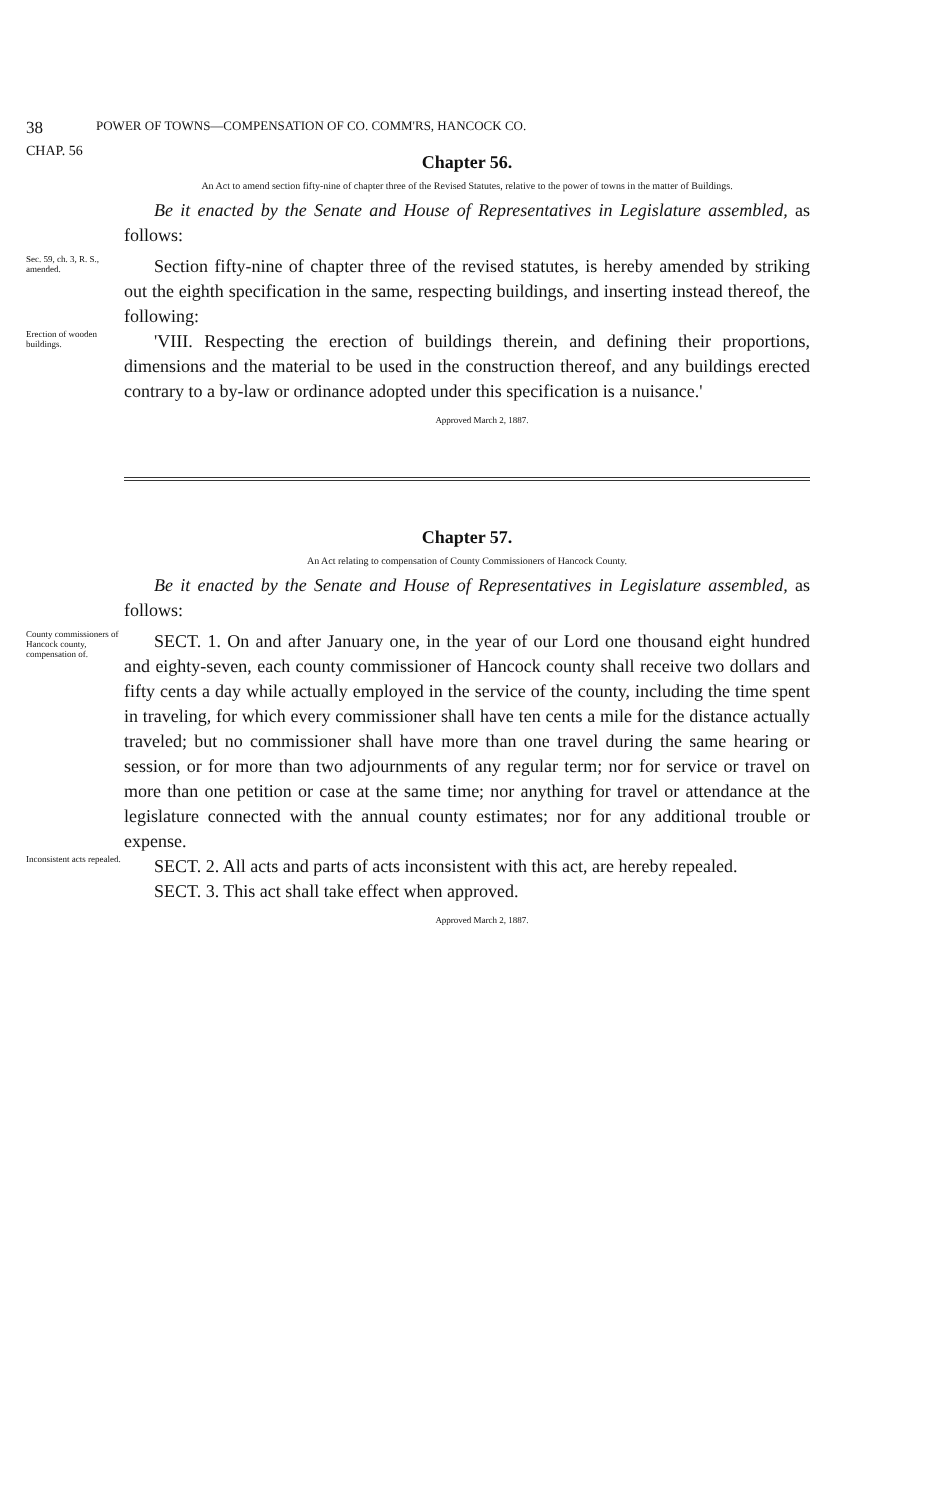38 POWER OF TOWNS—COMPENSATION OF CO. COMM'RS, HANCOCK CO.
CHAP. 56
Chapter 56.
An Act to amend section fifty-nine of chapter three of the Revised Statutes, relative to the power of towns in the matter of Buildings.
Be it enacted by the Senate and House of Representatives in Legislature assembled, as follows:
Sec. 59, ch. 3, R. S., amended.
Section fifty-nine of chapter three of the revised statutes, is hereby amended by striking out the eighth specification in the same, respecting buildings, and inserting instead thereof, the following:
Erection of wooden buildings.
'VIII. Respecting the erection of buildings therein, and defining their proportions, dimensions and the material to be used in the construction thereof, and any buildings erected contrary to a by-law or ordinance adopted under this specification is a nuisance.'
Approved March 2, 1887.
Chapter 57.
An Act relating to compensation of County Commissioners of Hancock County.
Be it enacted by the Senate and House of Representatives in Legislature assembled, as follows:
County commissioners of Hancock county, compensation of.
SECT. 1. On and after January one, in the year of our Lord one thousand eight hundred and eighty-seven, each county commissioner of Hancock county shall receive two dollars and fifty cents a day while actually employed in the service of the county, including the time spent in traveling, for which every commissioner shall have ten cents a mile for the distance actually traveled; but no commissioner shall have more than one travel during the same hearing or session, or for more than two adjournments of any regular term; nor for service or travel on more than one petition or case at the same time; nor anything for travel or attendance at the legislature connected with the annual county estimates; nor for any additional trouble or expense.
Inconsistent acts repealed.
SECT. 2. All acts and parts of acts inconsistent with this act, are hereby repealed.
SECT. 3. This act shall take effect when approved.
Approved March 2, 1887.